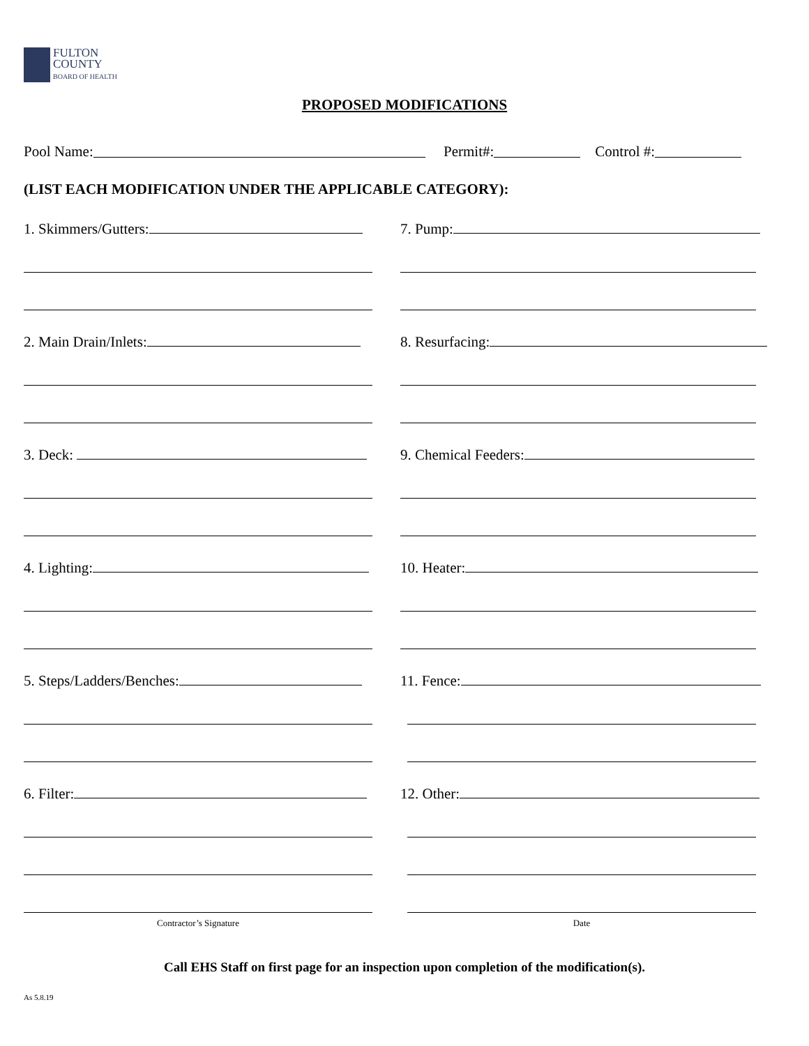FULTON
COUNTY
BOARD OF HEALTH
PROPOSED MODIFICATIONS
Pool Name: Permit#: Control #:
(LIST EACH MODIFICATION UNDER THE APPLICABLE CATEGORY):
1. Skimmers/Gutters: 7. Pump:
2. Main Drain/Inlets: 8. Resurfacing:
3. Deck: 9. Chemical Feeders:
4. Lighting: 10. Heater:
5. Steps/Ladders/Benches: 11. Fence:
6. Filter: 12. Other:
Contractor’s Signature Date
Call EHS Staff on first page for an inspection upon completion of the modification(s).
As 5.8.19